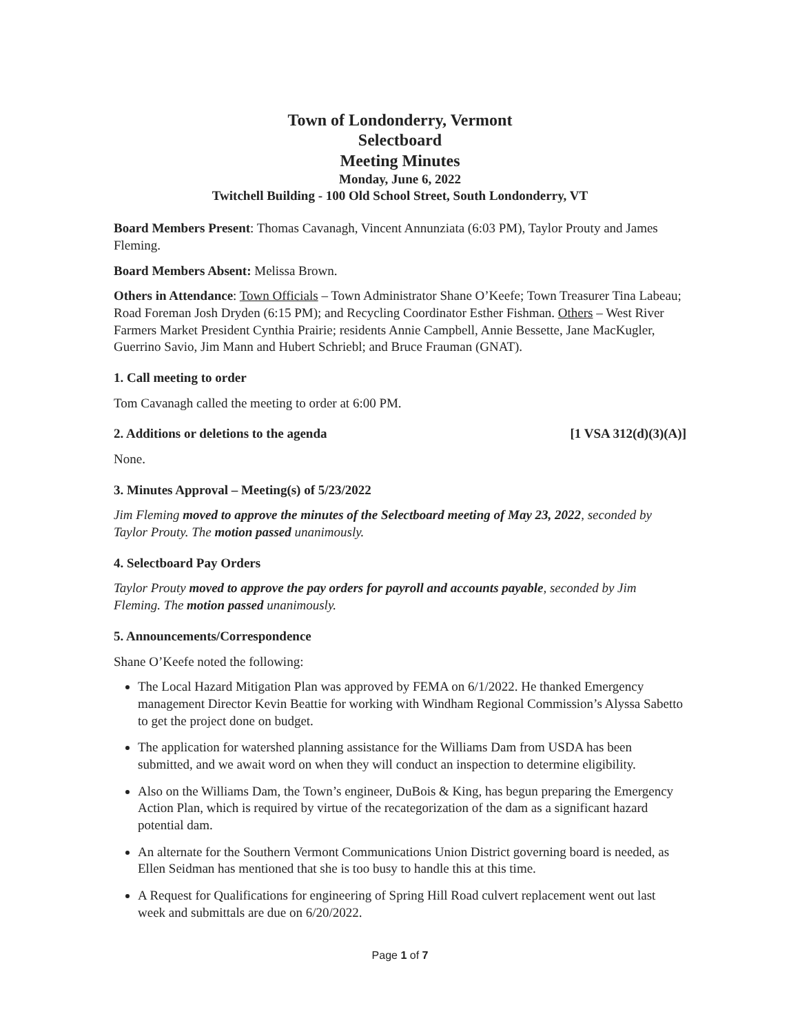Town of Londonderry, Vermont
Selectboard
Meeting Minutes
Monday, June 6, 2022
Twitchell Building - 100 Old School Street, South Londonderry, VT
Board Members Present: Thomas Cavanagh, Vincent Annunziata (6:03 PM), Taylor Prouty and James Fleming.
Board Members Absent: Melissa Brown.
Others in Attendance: Town Officials – Town Administrator Shane O’Keefe; Town Treasurer Tina Labeau; Road Foreman Josh Dryden (6:15 PM); and Recycling Coordinator Esther Fishman. Others – West River Farmers Market President Cynthia Prairie; residents Annie Campbell, Annie Bessette, Jane MacKugler, Guerrino Savio, Jim Mann and Hubert Schriebl; and Bruce Frauman (GNAT).
1. Call meeting to order
Tom Cavanagh called the meeting to order at 6:00 PM.
2. Additions or deletions to the agenda [1 VSA 312(d)(3)(A)]
None.
3. Minutes Approval – Meeting(s) of 5/23/2022
Jim Fleming moved to approve the minutes of the Selectboard meeting of May 23, 2022, seconded by Taylor Prouty. The motion passed unanimously.
4. Selectboard Pay Orders
Taylor Prouty moved to approve the pay orders for payroll and accounts payable, seconded by Jim Fleming. The motion passed unanimously.
5. Announcements/Correspondence
Shane O’Keefe noted the following:
The Local Hazard Mitigation Plan was approved by FEMA on 6/1/2022. He thanked Emergency management Director Kevin Beattie for working with Windham Regional Commission’s Alyssa Sabetto to get the project done on budget.
The application for watershed planning assistance for the Williams Dam from USDA has been submitted, and we await word on when they will conduct an inspection to determine eligibility.
Also on the Williams Dam, the Town’s engineer, DuBois & King, has begun preparing the Emergency Action Plan, which is required by virtue of the recategorization of the dam as a significant hazard potential dam.
An alternate for the Southern Vermont Communications Union District governing board is needed, as Ellen Seidman has mentioned that she is too busy to handle this at this time.
A Request for Qualifications for engineering of Spring Hill Road culvert replacement went out last week and submittals are due on 6/20/2022.
Page 1 of 7